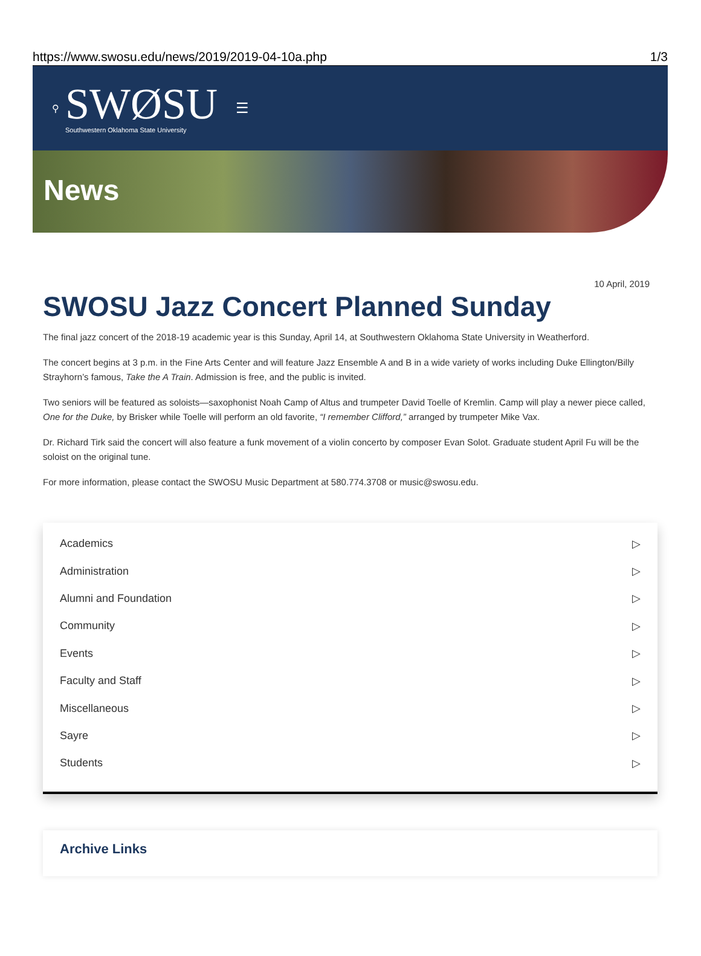https://www.swosu.edu/news/2019/2019-04-10a.php 1/3
⚲
SWØSU
Southwestern Oklahoma State University
☰
News
10 April, 2019
SWOSU Jazz Concert Planned Sunday
The final jazz concert of the 2018-19 academic year is this Sunday, April 14, at Southwestern Oklahoma State University in Weatherford.
The concert begins at 3 p.m. in the Fine Arts Center and will feature Jazz Ensemble A and B in a wide variety of works including Duke Ellington/Billy Strayhorn’s famous, Take the A Train. Admission is free, and the public is invited.
Two seniors will be featured as soloists—saxophonist Noah Camp of Altus and trumpeter David Toelle of Kremlin. Camp will play a newer piece called, One for the Duke, by Brisker while Toelle will perform an old favorite, “I remember Clifford,” arranged by trumpeter Mike Vax.
Dr. Richard Tirk said the concert will also feature a funk movement of a violin concerto by composer Evan Solot. Graduate student April Fu will be the soloist on the original tune.
For more information, please contact the SWOSU Music Department at 580.774.3708 or music@swosu.edu.
Academics ▷
Administration ▷
Alumni and Foundation ▷
Community ▷
Events ▷
Faculty and Staff ▷
Miscellaneous ▷
Sayre ▷
Students ▷
Archive Links